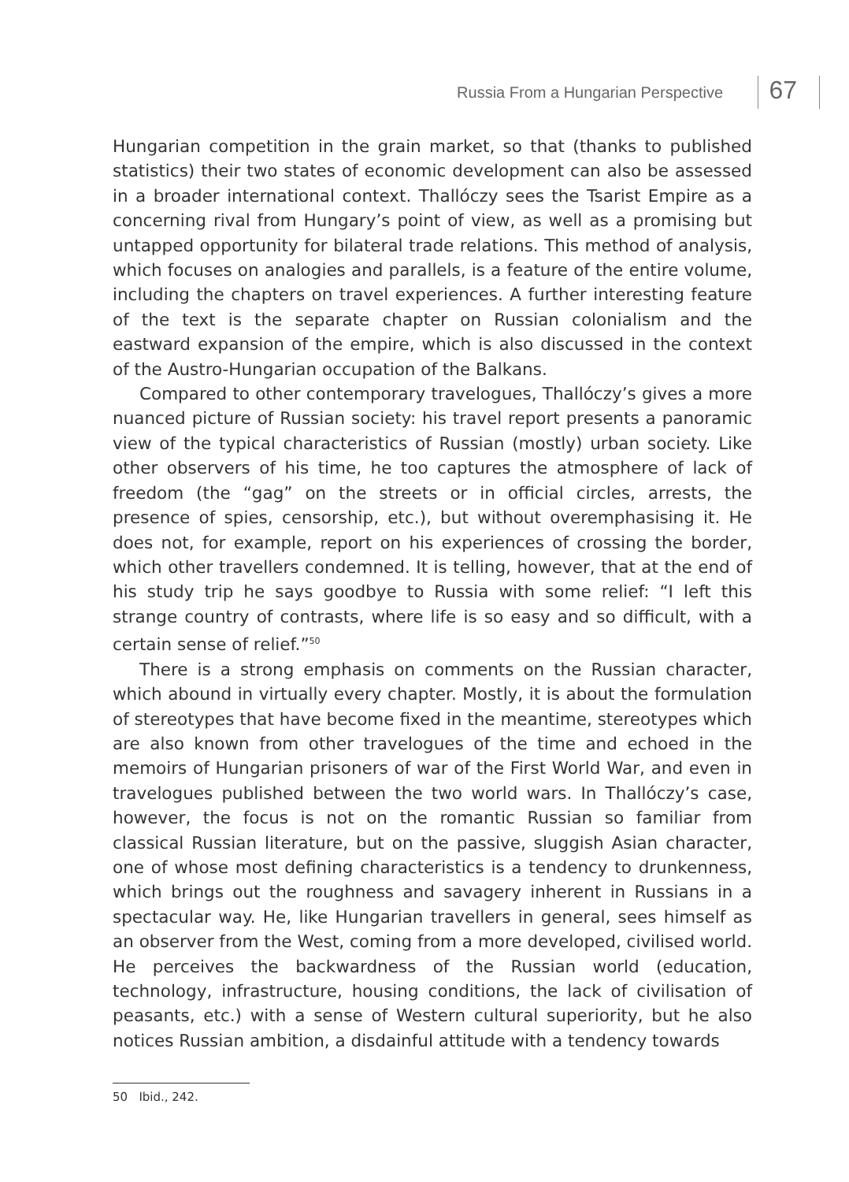Russia From a Hungarian Perspective 67
Hungarian competition in the grain market, so that (thanks to published statistics) their two states of economic development can also be assessed in a broader international context. Thallóczy sees the Tsarist Empire as a concerning rival from Hungary’s point of view, as well as a promising but untapped opportunity for bilateral trade relations. This method of analysis, which focuses on analogies and parallels, is a feature of the entire volume, including the chapters on travel experiences. A further interesting feature of the text is the separate chapter on Russian colonialism and the eastward expansion of the empire, which is also discussed in the context of the Austro-Hungarian occupation of the Balkans.
Compared to other contemporary travelogues, Thallóczy’s gives a more nuanced picture of Russian society: his travel report presents a panoramic view of the typical characteristics of Russian (mostly) urban society. Like other observers of his time, he too captures the atmosphere of lack of freedom (the “gag” on the streets or in official circles, arrests, the presence of spies, censorship, etc.), but without overemphasising it. He does not, for example, report on his experiences of crossing the border, which other travellers condemned. It is telling, however, that at the end of his study trip he says goodbye to Russia with some relief: “I left this strange country of contrasts, where life is so easy and so difficult, with a certain sense of relief.”<sup>50</sup>
There is a strong emphasis on comments on the Russian character, which abound in virtually every chapter. Mostly, it is about the formulation of stereotypes that have become fixed in the meantime, stereotypes which are also known from other travelogues of the time and echoed in the memoirs of Hungarian prisoners of war of the First World War, and even in travelogues published between the two world wars. In Thallóczy’s case, however, the focus is not on the romantic Russian so familiar from classical Russian literature, but on the passive, sluggish Asian character, one of whose most defining characteristics is a tendency to drunkenness, which brings out the roughness and savagery inherent in Russians in a spectacular way. He, like Hungarian travellers in general, sees himself as an observer from the West, coming from a more developed, civilised world. He perceives the backwardness of the Russian world (education, technology, infrastructure, housing conditions, the lack of civilisation of peasants, etc.) with a sense of Western cultural superiority, but he also notices Russian ambition, a disdainful attitude with a tendency towards
50 Ibid., 242.